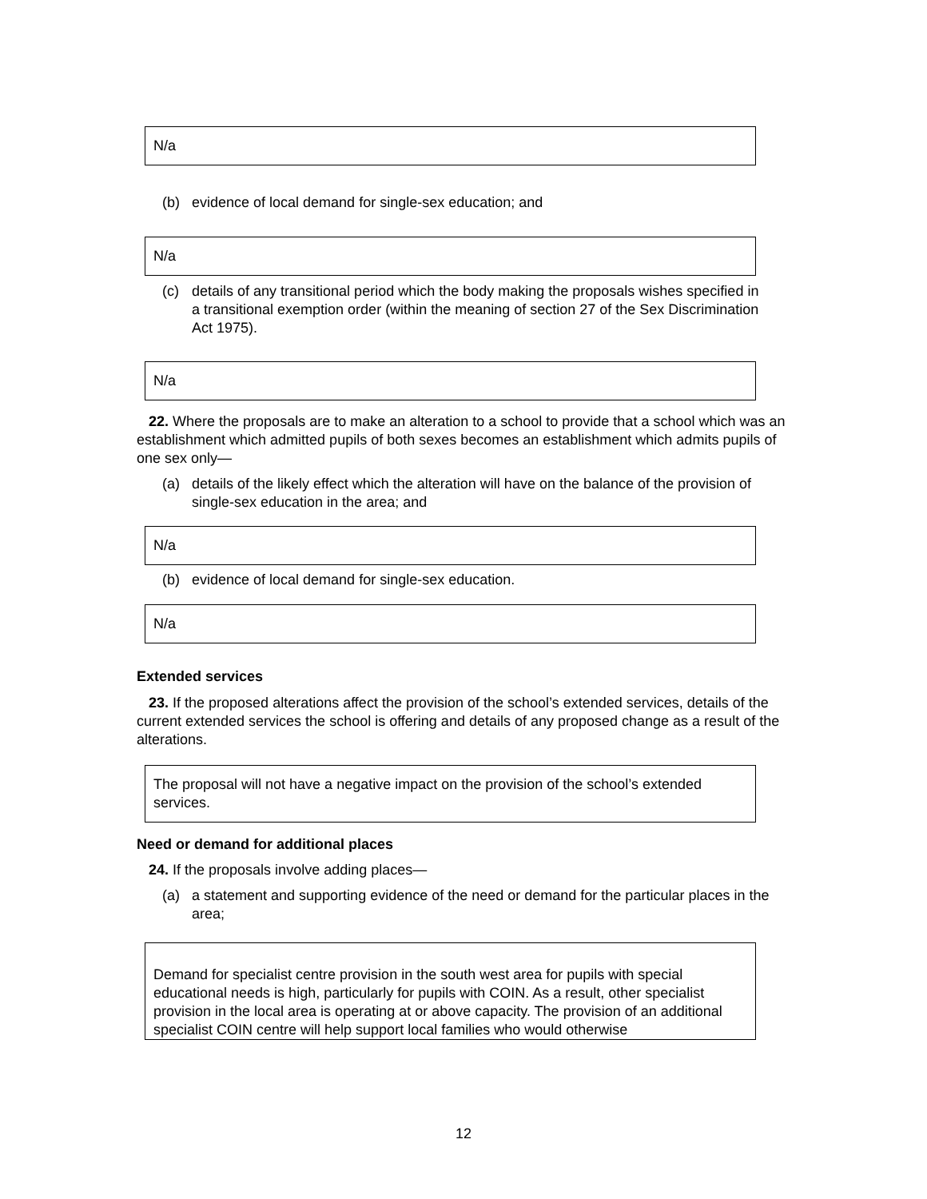N/a
(b) evidence of local demand for single-sex education; and
N/a
(c) details of any transitional period which the body making the proposals wishes specified in a transitional exemption order (within the meaning of section 27 of the Sex Discrimination Act 1975).
N/a
22. Where the proposals are to make an alteration to a school to provide that a school which was an establishment which admitted pupils of both sexes becomes an establishment which admits pupils of one sex only—
(a) details of the likely effect which the alteration will have on the balance of the provision of single-sex education in the area; and
N/a
(b) evidence of local demand for single-sex education.
N/a
Extended services
23. If the proposed alterations affect the provision of the school’s extended services, details of the current extended services the school is offering and details of any proposed change as a result of the alterations.
The proposal will not have a negative impact on the provision of the school’s extended services.
Need or demand for additional places
24. If the proposals involve adding places—
(a) a statement and supporting evidence of the need or demand for the particular places in the area;
Demand for specialist centre provision in the south west area for pupils with special educational needs is high, particularly for pupils with COIN. As a result, other specialist provision in the local area is operating at or above capacity. The provision of an additional specialist COIN centre will help support local families who would otherwise
12